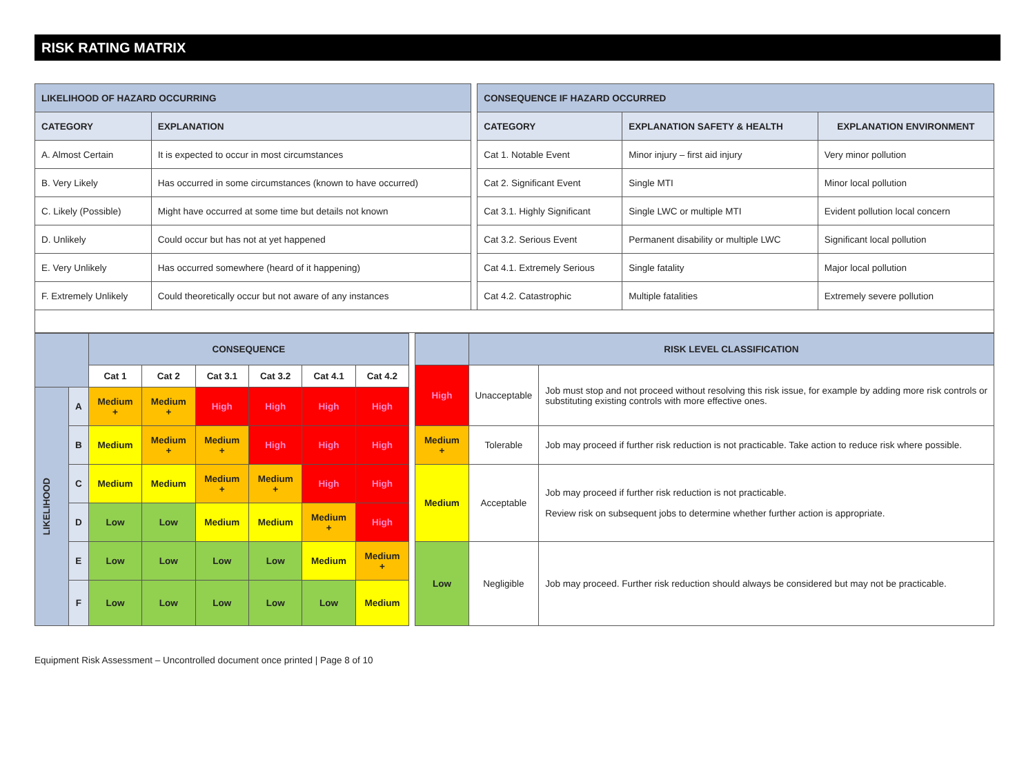RISK RATING MATRIX
| LIKELIHOOD OF HAZARD OCCURRING | | | CONSEQUENCE IF HAZARD OCCURRED | | |
| CATEGORY | EXPLANATION | | CATEGORY | EXPLANATION SAFETY & HEALTH | EXPLANATION ENVIRONMENT |
| A. Almost Certain | It is expected to occur in most circumstances | | Cat 1. Notable Event | Minor injury – first aid injury | Very minor pollution |
| B. Very Likely | Has occurred in some circumstances (known to have occurred) | | Cat 2. Significant Event | Single MTI | Minor local pollution |
| C. Likely (Possible) | Might have occurred at some time but details not known | | Cat 3.1. Highly Significant | Single LWC or multiple MTI | Evident pollution local concern |
| D. Unlikely | Could occur but has not at yet happened | | Cat 3.2. Serious Event | Permanent disability or multiple LWC | Significant local pollution |
| E. Very Unlikely | Has occurred somewhere (heard of it happening) | | Cat 4.1. Extremely Serious | Single fatality | Major local pollution |
| F. Extremely Unlikely | Could theoretically occur but not aware of any instances | | Cat 4.2. Catastrophic | Multiple fatalities | Extremely severe pollution |
| | | CONSEQUENCE | | | | | | | | RISK LEVEL CLASSIFICATION | |
| | | Cat 1 | Cat 2 | Cat 3.1 | Cat 3.2 | Cat 4.1 | Cat 4.2 | | High | Unacceptable | Job must stop and not proceed without resolving this risk issue, for example by adding more risk controls or substituting existing controls with more effective ones. |
| LIKELIHOOD | A | Medium + | Medium + | High | High | High | High | | | | |
| | B | Medium | Medium + | Medium + | High | High | High | | Medium + | Tolerable | Job may proceed if further risk reduction is not practicable. Take action to reduce risk where possible. |
| | C | Medium | Medium | Medium + | Medium + | High | High | | Medium | Acceptable | Job may proceed if further risk reduction is not practicable. Review risk on subsequent jobs to determine whether further action is appropriate. |
| | D | Low | Low | Medium | Medium | Medium + | High | | | | |
| | E | Low | Low | Low | Low | Medium | Medium + | | Low | Negligible | Job may proceed. Further risk reduction should always be considered but may not be practicable. |
| | F | Low | Low | Low | Low | Low | Medium | | | | |
Equipment Risk Assessment – Uncontrolled document once printed | Page 8 of 10